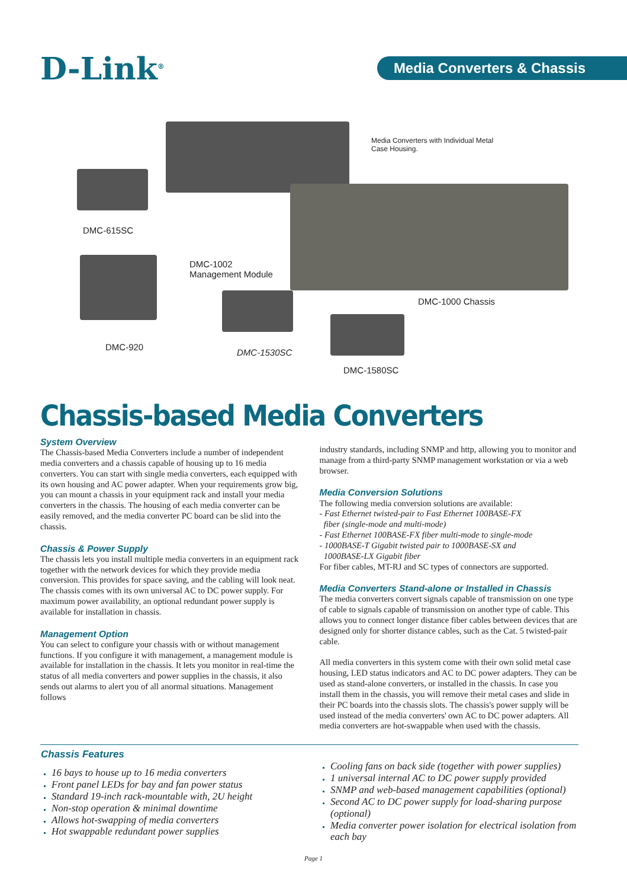D-Link<sup>®</sup>
Media Converters & Chassis
Media Converters with Individual Metal Case Housing.
DMC-615SC
DMC-1002
Management Module
DMC-1000 Chassis
DMC-920
DMC-1530SC
DMC-1580SC
Chassis-based Media Converters
System Overview
The Chassis-based Media Converters include a number of independent media converters and a chassis capable of housing up to 16 media converters. You can start with single media converters, each equipped with its own housing and AC power adapter. When your requirements grow big, you can mount a chassis in your equipment rack and install your media converters in the chassis. The housing of each media converter can be easily removed, and the media converter PC board can be slid into the chassis.
Chassis & Power Supply
The chassis lets you install multiple media converters in an equipment rack together with the network devices for which they provide media conversion. This provides for space saving, and the cabling will look neat. The chassis comes with its own universal AC to DC power supply. For maximum power availability, an optional redundant power supply is available for installation in chassis.
Management Option
You can select to configure your chassis with or without management functions. If you configure it with management, a management module is available for installation in the chassis. It lets you monitor in real-time the status of all media converters and power supplies in the chassis, it also sends out alarms to alert you of all anormal situations. Management follows
industry standards, including SNMP and http, allowing you to monitor and manage from a third-party SNMP management workstation or via a web browser.
Media Conversion Solutions
The following media conversion solutions are available:
- Fast Ethernet twisted-pair to Fast Ethernet 100BASE-FX
fiber (single-mode and multi-mode)
- Fast Ethernet 100BASE-FX fiber multi-mode to single-mode
- 1000BASE-T Gigabit twisted pair to 1000BASE-SX and
1000BASE-LX Gigabit fiber
For fiber cables, MT-RJ and SC types of connectors are supported.
Media Converters Stand-alone or Installed in Chassis
The media converters convert signals capable of transmission on one type of cable to signals capable of transmission on another type of cable. This allows you to connect longer distance fiber cables between devices that are designed only for shorter distance cables, such as the Cat. 5 twisted-pair cable.
All media converters in this system come with their own solid metal case housing, LED status indicators and AC to DC power adapters. They can be used as stand-alone converters, or installed in the chassis. In case you install them in the chassis, you will remove their metal cases and slide in their PC boards into the chassis slots. The chassis's power supply will be used instead of the media converters' own AC to DC power adapters. All media converters are hot-swappable when used with the chassis.
Chassis Features
16 bays to house up to 16 media converters
Front panel LEDs for bay and fan power status
Standard 19-inch rack-mountable with, 2U height
Non-stop operation & minimal downtime
Allows hot-swapping of media converters
Hot swappable redundant power supplies
Cooling fans on back side (together with power supplies)
1 universal internal AC to DC power supply provided
SNMP and web-based management capabilities (optional)
Second AC to DC power supply for load-sharing purpose (optional)
Media converter power isolation for electrical isolation from each bay
Page 1